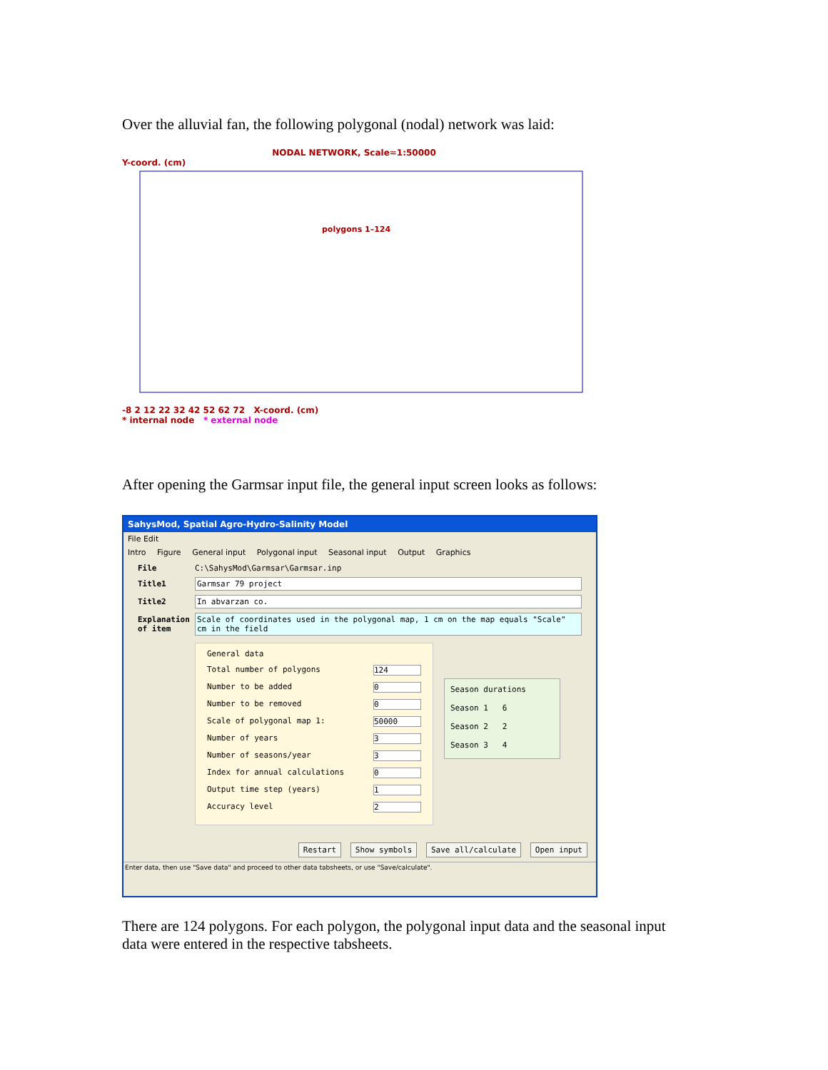Over the alluvial fan, the following polygonal (nodal) network was laid:
NODAL NETWORK, Scale=1:50000
Y-coord. (cm)
polygons 1–124
-8 2 12 22 32 42 52 62 72 X-coord. (cm)
* internal node * external node
After opening the Garmsar input file, the general input screen looks as follows:
SahysMod, Spatial Agro-Hydro-Salinity Model
File Edit
Intro Figure General input Polygonal input Seasonal input Output Graphics
File C:\SahysMod\Garmsar\Garmsar.inp
Title1 Garmsar 79 project
Title2 In abvarzan co.
Explanation of item Scale of coordinates used in the polygonal map, 1 cm on the map equals "Scale" cm in the field
General data
Total number of polygons 124
Number to be added 0
Number to be removed 0
Scale of polygonal map 1: 50000
Number of years 3
Number of seasons/year 3
Index for annual calculations 0
Output time step (years) 1
Accuracy level 2
Season durations
Season 1 6
Season 2 2
Season 3 4
Restart Show symbols Save all/calculate Open input
Enter data, then use "Save data" and proceed to other data tabsheets, or use "Save/calculate".
There are 124 polygons. For each polygon, the polygonal input data and the seasonal input data were entered in the respective tabsheets.